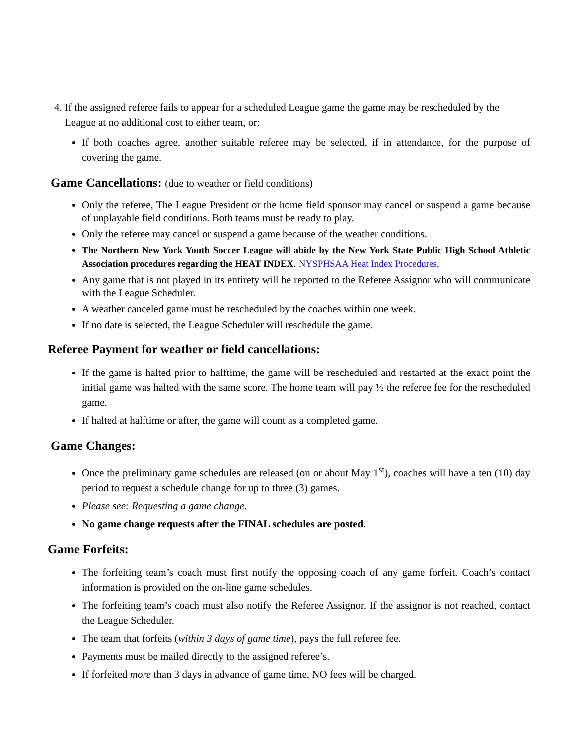4. If the assigned referee fails to appear for a scheduled League game the game may be rescheduled by the League at no additional cost to either team, or:
If both coaches agree, another suitable referee may be selected, if in attendance, for the purpose of covering the game.
Game Cancellations: (due to weather or field conditions)
Only the referee, The League President or the home field sponsor may cancel or suspend a game because of unplayable field conditions. Both teams must be ready to play.
Only the referee may cancel or suspend a game because of the weather conditions.
The Northern New York Youth Soccer League will abide by the New York State Public High School Athletic Association procedures regarding the HEAT INDEX. NYSPHSAA Heat Index Procedures.
Any game that is not played in its entirety will be reported to the Referee Assignor who will communicate with the League Scheduler.
A weather canceled game must be rescheduled by the coaches within one week.
If no date is selected, the League Scheduler will reschedule the game.
Referee Payment for weather or field cancellations:
If the game is halted prior to halftime, the game will be rescheduled and restarted at the exact point the initial game was halted with the same score. The home team will pay ½ the referee fee for the rescheduled game.
If halted at halftime or after, the game will count as a completed game.
Game Changes:
Once the preliminary game schedules are released (on or about May 1<sup>st</sup>), coaches will have a ten (10) day period to request a schedule change for up to three (3) games.
Please see: Requesting a game change.
No game change requests after the FINAL schedules are posted.
Game Forfeits:
The forfeiting team’s coach must first notify the opposing coach of any game forfeit. Coach’s contact information is provided on the on-line game schedules.
The forfeiting team’s coach must also notify the Referee Assignor. If the assignor is not reached, contact the League Scheduler.
The team that forfeits (within 3 days of game time), pays the full referee fee.
Payments must be mailed directly to the assigned referee’s.
If forfeited more than 3 days in advance of game time, NO fees will be charged.